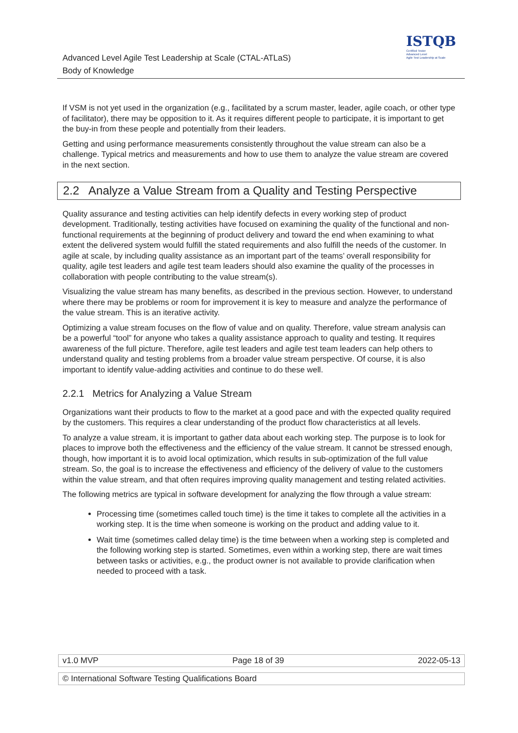Advanced Level Agile Test Leadership at Scale (CTAL-ATLaS)
Body of Knowledge
ISTQB
Certified Tester
Advanced Level
Agile Test Leadership at Scale
If VSM is not yet used in the organization (e.g., facilitated by a scrum master, leader, agile coach, or other type of facilitator), there may be opposition to it. As it requires different people to participate, it is important to get the buy-in from these people and potentially from their leaders.
Getting and using performance measurements consistently throughout the value stream can also be a challenge. Typical metrics and measurements and how to use them to analyze the value stream are covered in the next section.
2.2 Analyze a Value Stream from a Quality and Testing Perspective
Quality assurance and testing activities can help identify defects in every working step of product development. Traditionally, testing activities have focused on examining the quality of the functional and non-functional requirements at the beginning of product delivery and toward the end when examining to what extent the delivered system would fulfill the stated requirements and also fulfill the needs of the customer. In agile at scale, by including quality assistance as an important part of the teams’ overall responsibility for quality, agile test leaders and agile test team leaders should also examine the quality of the processes in collaboration with people contributing to the value stream(s).
Visualizing the value stream has many benefits, as described in the previous section. However, to understand where there may be problems or room for improvement it is key to measure and analyze the performance of the value stream. This is an iterative activity.
Optimizing a value stream focuses on the flow of value and on quality. Therefore, value stream analysis can be a powerful “tool” for anyone who takes a quality assistance approach to quality and testing. It requires awareness of the full picture. Therefore, agile test leaders and agile test team leaders can help others to understand quality and testing problems from a broader value stream perspective. Of course, it is also important to identify value-adding activities and continue to do these well.
2.2.1 Metrics for Analyzing a Value Stream
Organizations want their products to flow to the market at a good pace and with the expected quality required by the customers. This requires a clear understanding of the product flow characteristics at all levels.
To analyze a value stream, it is important to gather data about each working step. The purpose is to look for places to improve both the effectiveness and the efficiency of the value stream. It cannot be stressed enough, though, how important it is to avoid local optimization, which results in sub-optimization of the full value stream. So, the goal is to increase the effectiveness and efficiency of the delivery of value to the customers within the value stream, and that often requires improving quality management and testing related activities.
The following metrics are typical in software development for analyzing the flow through a value stream:
Processing time (sometimes called touch time) is the time it takes to complete all the activities in a working step. It is the time when someone is working on the product and adding value to it.
Wait time (sometimes called delay time) is the time between when a working step is completed and the following working step is started. Sometimes, even within a working step, there are wait times between tasks or activities, e.g., the product owner is not available to provide clarification when needed to proceed with a task.
v1.0 MVP Page 18 of 39 2022-05-13
© International Software Testing Qualifications Board